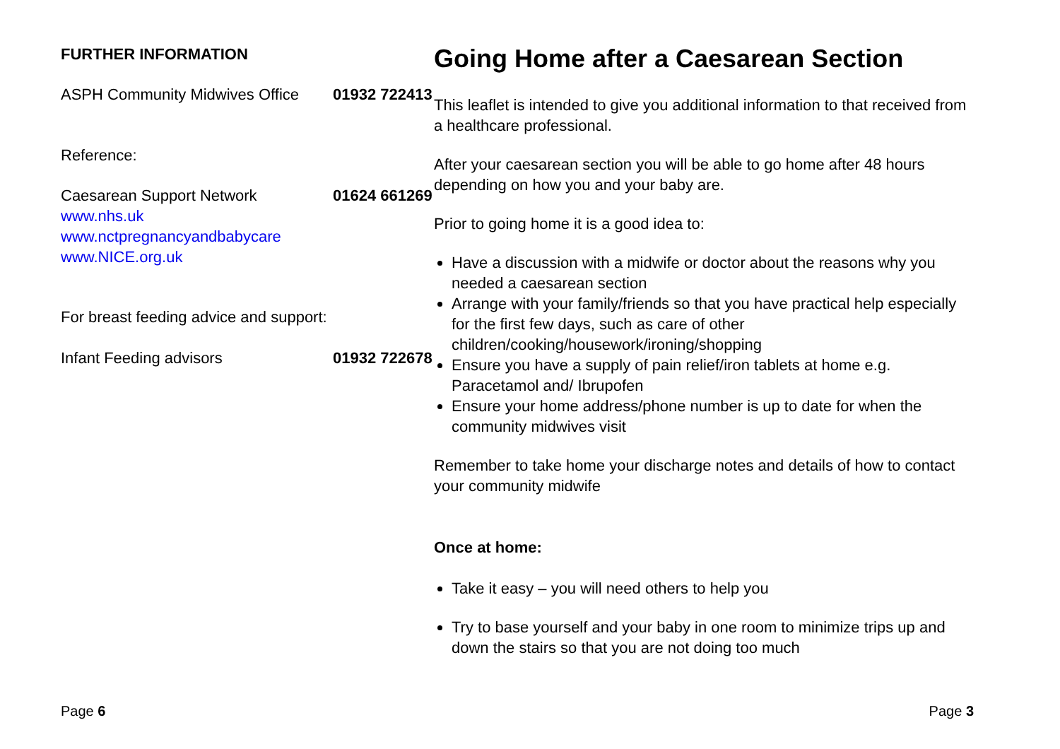FURTHER INFORMATION
ASPH Community Midwives Office
01932 722413
Reference:
Caesarean Support Network 01624 661269
www.nhs.uk
www.nctpregnancyandbabycare
www.NICE.org.uk
For breast feeding advice and support:
Infant Feeding advisors 01932 722678
Page 6
Going Home after a Caesarean Section
This leaflet is intended to give you additional information to that received from a healthcare professional.
After your caesarean section you will be able to go home after 48 hours depending on how you and your baby are.
Prior to going home it is a good idea to:
Have a discussion with a midwife or doctor about the reasons why you needed a caesarean section
Arrange with your family/friends so that you have practical help especially for the first few days, such as care of other children/cooking/housework/ironing/shopping
Ensure you have a supply of pain relief/iron tablets at home e.g. Paracetamol and/ Ibrupofen
Ensure your home address/phone number is up to date for when the community midwives visit
Remember to take home your discharge notes and details of how to contact your community midwife
Once at home:
Take it easy – you will need others to help you
Try to base yourself and your baby in one room to minimize trips up and down the stairs so that you are not doing too much
Page 3